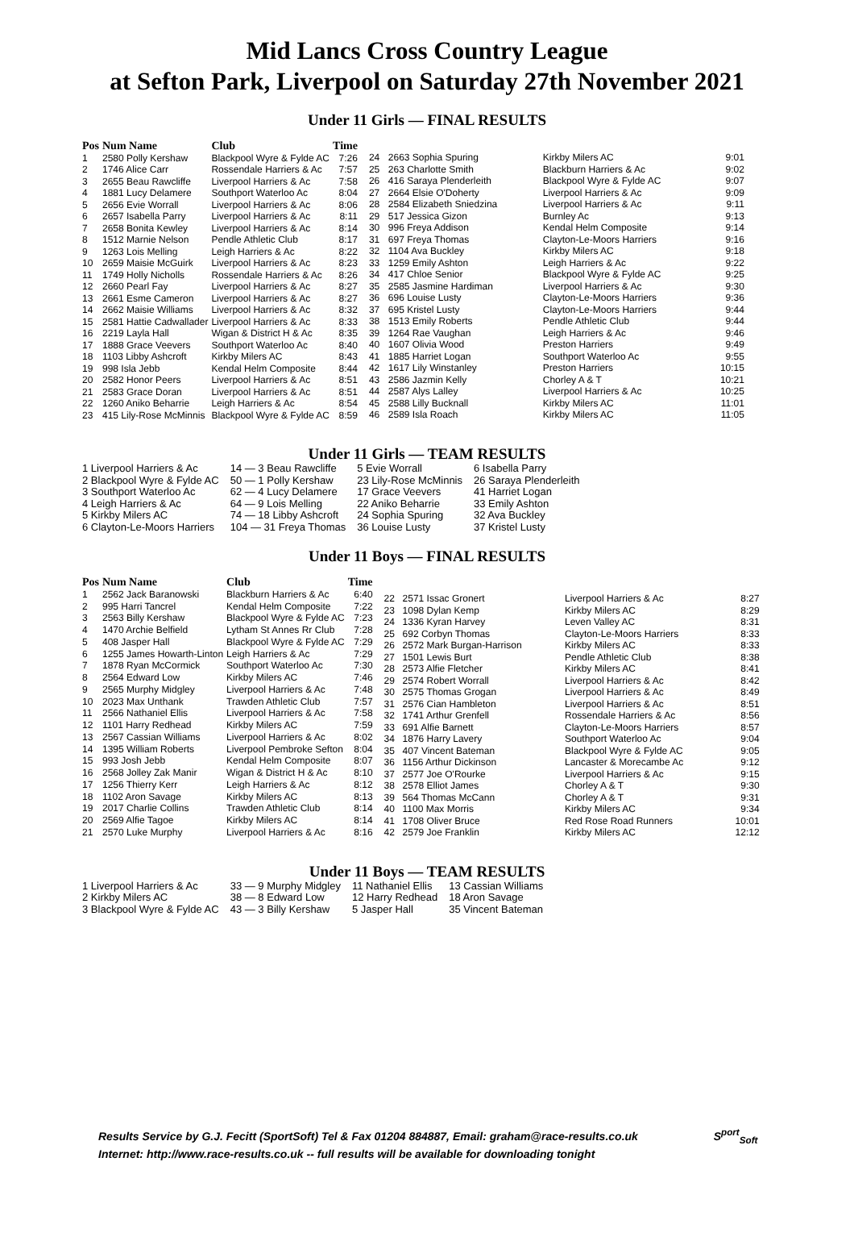Mid Lancs Cross Country League
at Sefton Park, Liverpool on Saturday 27th November 2021
Under 11 Girls — FINAL RESULTS
| Pos | Num Name | Club | Time |
| --- | --- | --- | --- |
| 1 | 2580 Polly Kershaw | Blackpool Wyre & Fylde AC | 7:26 |
| 2 | 1746 Alice Carr | Rossendale Harriers & Ac | 7:57 |
| 3 | 2655 Beau Rawcliffe | Liverpool Harriers & Ac | 7:58 |
| 4 | 1881 Lucy Delamere | Southport Waterloo Ac | 8:04 |
| 5 | 2656 Evie Worrall | Liverpool Harriers & Ac | 8:06 |
| 6 | 2657 Isabella Parry | Liverpool Harriers & Ac | 8:11 |
| 7 | 2658 Bonita Kewley | Liverpool Harriers & Ac | 8:14 |
| 8 | 1512 Marnie Nelson | Pendle Athletic Club | 8:17 |
| 9 | 1263 Lois Melling | Leigh Harriers & Ac | 8:22 |
| 10 | 2659 Maisie McGuirk | Liverpool Harriers & Ac | 8:23 |
| 11 | 1749 Holly Nicholls | Rossendale Harriers & Ac | 8:26 |
| 12 | 2660 Pearl Fay | Liverpool Harriers & Ac | 8:27 |
| 13 | 2661 Esme Cameron | Liverpool Harriers & Ac | 8:27 |
| 14 | 2662 Maisie Williams | Liverpool Harriers & Ac | 8:32 |
| 15 | 2581 Hattie Cadwallader | Liverpool Harriers & Ac | 8:33 |
| 16 | 2219 Layla Hall | Wigan & District H & Ac | 8:35 |
| 17 | 1888 Grace Veevers | Southport Waterloo Ac | 8:40 |
| 18 | 1103 Libby Ashcroft | Kirkby Milers AC | 8:43 |
| 19 | 998 Isla Jebb | Kendal Helm Composite | 8:44 |
| 20 | 2582 Honor Peers | Liverpool Harriers & Ac | 8:51 |
| 21 | 2583 Grace Doran | Liverpool Harriers & Ac | 8:51 |
| 22 | 1260 Aniko Beharrie | Leigh Harriers & Ac | 8:54 |
| 23 | 415 Lily-Rose McMinnis | Blackpool Wyre & Fylde AC | 8:59 |
| 24 | 2663 Sophia Spuring | Kirkby Milers AC | 9:01 |
| 25 | 263 Charlotte Smith | Blackburn Harriers & Ac | 9:02 |
| 26 | 416 Saraya Plenderleith | Blackpool Wyre & Fylde AC | 9:07 |
| 27 | 2664 Elsie O'Doherty | Liverpool Harriers & Ac | 9:09 |
| 28 | 2584 Elizabeth Sniedzina | Liverpool Harriers & Ac | 9:11 |
| 29 | 517 Jessica Gizon | Burnley Ac | 9:13 |
| 30 | 996 Freya Addison | Kendal Helm Composite | 9:14 |
| 31 | 697 Freya Thomas | Clayton-Le-Moors Harriers | 9:16 |
| 32 | 1104 Ava Buckley | Kirkby Milers AC | 9:18 |
| 33 | 1259 Emily Ashton | Leigh Harriers & Ac | 9:22 |
| 34 | 417 Chloe Senior | Blackpool Wyre & Fylde AC | 9:25 |
| 35 | 2585 Jasmine Hardiman | Liverpool Harriers & Ac | 9:30 |
| 36 | 696 Louise Lusty | Clayton-Le-Moors Harriers | 9:36 |
| 37 | 695 Kristel Lusty | Clayton-Le-Moors Harriers | 9:44 |
| 38 | 1513 Emily Roberts | Pendle Athletic Club | 9:44 |
| 39 | 1264 Rae Vaughan | Leigh Harriers & Ac | 9:46 |
| 40 | 1607 Olivia Wood | Preston Harriers | 9:49 |
| 41 | 1885 Harriet Logan | Southport Waterloo Ac | 9:55 |
| 42 | 1617 Lily Winstanley | Preston Harriers | 10:15 |
| 43 | 2586 Jazmin Kelly | Chorley A & T | 10:21 |
| 44 | 2587 Alys Lalley | Liverpool Harriers & Ac | 10:25 |
| 45 | 2588 Lilly Bucknall | Kirkby Milers AC | 11:01 |
| 46 | 2589 Isla Roach | Kirkby Milers AC | 11:05 |
Under 11 Girls — TEAM RESULTS
| 1 Liverpool Harriers & Ac | 14 — 3 Beau Rawcliffe | 5 Evie Worrall | 6 Isabella Parry |
| 2 Blackpool Wyre & Fylde AC | 50 — 1 Polly Kershaw | 23 Lily-Rose McMinnis | 26 Saraya Plenderleith |
| 3 Southport Waterloo Ac | 62 — 4 Lucy Delamere | 17 Grace Veevers | 41 Harriet Logan |
| 4 Leigh Harriers & Ac | 64 — 9 Lois Melling | 22 Aniko Beharrie | 33 Emily Ashton |
| 5 Kirkby Milers AC | 74 — 18 Libby Ashcroft | 24 Sophia Spuring | 32 Ava Buckley |
| 6 Clayton-Le-Moors Harriers | 104 — 31 Freya Thomas | 36 Louise Lusty | 37 Kristel Lusty |
Under 11 Boys — FINAL RESULTS
| Pos | Num Name | Club | Time |
| --- | --- | --- | --- |
| 1 | 2562 Jack Baranowski | Blackburn Harriers & Ac | 6:40 |
| 2 | 995 Harri Tancrel | Kendal Helm Composite | 7:22 |
| 3 | 2563 Billy Kershaw | Blackpool Wyre & Fylde AC | 7:23 |
| 4 | 1470 Archie Belfield | Lytham St Annes Rr Club | 7:28 |
| 5 | 408 Jasper Hall | Blackpool Wyre & Fylde AC | 7:29 |
| 6 | 1255 James Howarth-Linton | Leigh Harriers & Ac | 7:29 |
| 7 | 1878 Ryan McCormick | Southport Waterloo Ac | 7:30 |
| 8 | 2564 Edward Low | Kirkby Milers AC | 7:46 |
| 9 | 2565 Murphy Midgley | Liverpool Harriers & Ac | 7:48 |
| 10 | 2023 Max Unthank | Trawden Athletic Club | 7:57 |
| 11 | 2566 Nathaniel Ellis | Liverpool Harriers & Ac | 7:58 |
| 12 | 1101 Harry Redhead | Kirkby Milers AC | 7:59 |
| 13 | 2567 Cassian Williams | Liverpool Harriers & Ac | 8:02 |
| 14 | 1395 William Roberts | Liverpool Pembroke Sefton | 8:04 |
| 15 | 993 Josh Jebb | Kendal Helm Composite | 8:07 |
| 16 | 2568 Jolley Zak Manir | Wigan & District H & Ac | 8:10 |
| 17 | 1256 Thierry Kerr | Leigh Harriers & Ac | 8:12 |
| 18 | 1102 Aron Savage | Kirkby Milers AC | 8:13 |
| 19 | 2017 Charlie Collins | Trawden Athletic Club | 8:14 |
| 20 | 2569 Alfie Tagoe | Kirkby Milers AC | 8:14 |
| 21 | 2570 Luke Murphy | Liverpool Harriers & Ac | 8:16 |
| 22 | 2571 Issac Gronert | Liverpool Harriers & Ac | 8:27 |
| 23 | 1098 Dylan Kemp | Kirkby Milers AC | 8:29 |
| 24 | 1336 Kyran Harvey | Leven Valley AC | 8:31 |
| 25 | 692 Corbyn Thomas | Clayton-Le-Moors Harriers | 8:33 |
| 26 | 2572 Mark Burgan-Harrison | Kirkby Milers AC | 8:33 |
| 27 | 1501 Lewis Burt | Pendle Athletic Club | 8:38 |
| 28 | 2573 Alfie Fletcher | Kirkby Milers AC | 8:41 |
| 29 | 2574 Robert Worrall | Liverpool Harriers & Ac | 8:42 |
| 30 | 2575 Thomas Grogan | Liverpool Harriers & Ac | 8:49 |
| 31 | 2576 Cian Hambleton | Liverpool Harriers & Ac | 8:51 |
| 32 | 1741 Arthur Grenfell | Rossendale Harriers & Ac | 8:56 |
| 33 | 691 Alfie Barnett | Clayton-Le-Moors Harriers | 8:57 |
| 34 | 1876 Harry Lavery | Southport Waterloo Ac | 9:04 |
| 35 | 407 Vincent Bateman | Blackpool Wyre & Fylde AC | 9:05 |
| 36 | 1156 Arthur Dickinson | Lancaster & Morecambe Ac | 9:12 |
| 37 | 2577 Joe O'Rourke | Liverpool Harriers & Ac | 9:15 |
| 38 | 2578 Elliot James | Chorley A & T | 9:30 |
| 39 | 564 Thomas McCann | Chorley A & T | 9:31 |
| 40 | 1100 Max Morris | Kirkby Milers AC | 9:34 |
| 41 | 1708 Oliver Bruce | Red Rose Road Runners | 10:01 |
| 42 | 2579 Joe Franklin | Kirkby Milers AC | 12:12 |
Under 11 Boys — TEAM RESULTS
| 1 Liverpool Harriers & Ac | 33 — 9 Murphy Midgley | 11 Nathaniel Ellis | 13 Cassian Williams |
| 2 Kirkby Milers AC | 38 — 8 Edward Low | 12 Harry Redhead | 18 Aron Savage |
| 3 Blackpool Wyre & Fylde AC | 43 — 3 Billy Kershaw | 5 Jasper Hall | 35 Vincent Bateman |
Results Service by G.J. Fecitt (SportSoft) Tel & Fax 01204 884887, Email: graham@race-results.co.uk S<sup>port</sup><sub>Soft</sub>
Internet: http://www.race-results.co.uk -- full results will be available for downloading tonight